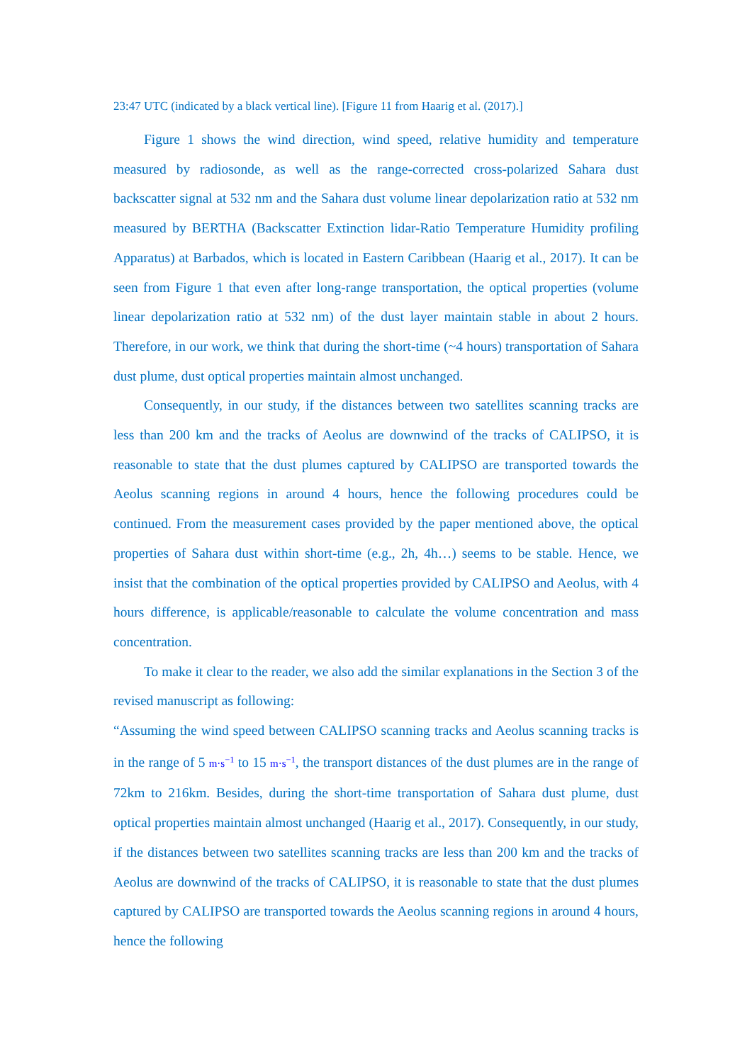23:47 UTC (indicated by a black vertical line). [Figure 11 from Haarig et al. (2017).]
Figure 1 shows the wind direction, wind speed, relative humidity and temperature measured by radiosonde, as well as the range-corrected cross-polarized Sahara dust backscatter signal at 532 nm and the Sahara dust volume linear depolarization ratio at 532 nm measured by BERTHA (Backscatter Extinction lidar-Ratio Temperature Humidity profiling Apparatus) at Barbados, which is located in Eastern Caribbean (Haarig et al., 2017). It can be seen from Figure 1 that even after long-range transportation, the optical properties (volume linear depolarization ratio at 532 nm) of the dust layer maintain stable in about 2 hours. Therefore, in our work, we think that during the short-time (~4 hours) transportation of Sahara dust plume, dust optical properties maintain almost unchanged.
Consequently, in our study, if the distances between two satellites scanning tracks are less than 200 km and the tracks of Aeolus are downwind of the tracks of CALIPSO, it is reasonable to state that the dust plumes captured by CALIPSO are transported towards the Aeolus scanning regions in around 4 hours, hence the following procedures could be continued. From the measurement cases provided by the paper mentioned above, the optical properties of Sahara dust within short-time (e.g., 2h, 4h…) seems to be stable. Hence, we insist that the combination of the optical properties provided by CALIPSO and Aeolus, with 4 hours difference, is applicable/reasonable to calculate the volume concentration and mass concentration.
To make it clear to the reader, we also add the similar explanations in the Section 3 of the revised manuscript as following:
“Assuming the wind speed between CALIPSO scanning tracks and Aeolus scanning tracks is in the range of 5 m·s<sup>−1</sup> to 15 m·s<sup>−1</sup>, the transport distances of the dust plumes are in the range of 72km to 216km. Besides, during the short-time transportation of Sahara dust plume, dust optical properties maintain almost unchanged (Haarig et al., 2017). Consequently, in our study, if the distances between two satellites scanning tracks are less than 200 km and the tracks of Aeolus are downwind of the tracks of CALIPSO, it is reasonable to state that the dust plumes captured by CALIPSO are transported towards the Aeolus scanning regions in around 4 hours, hence the following